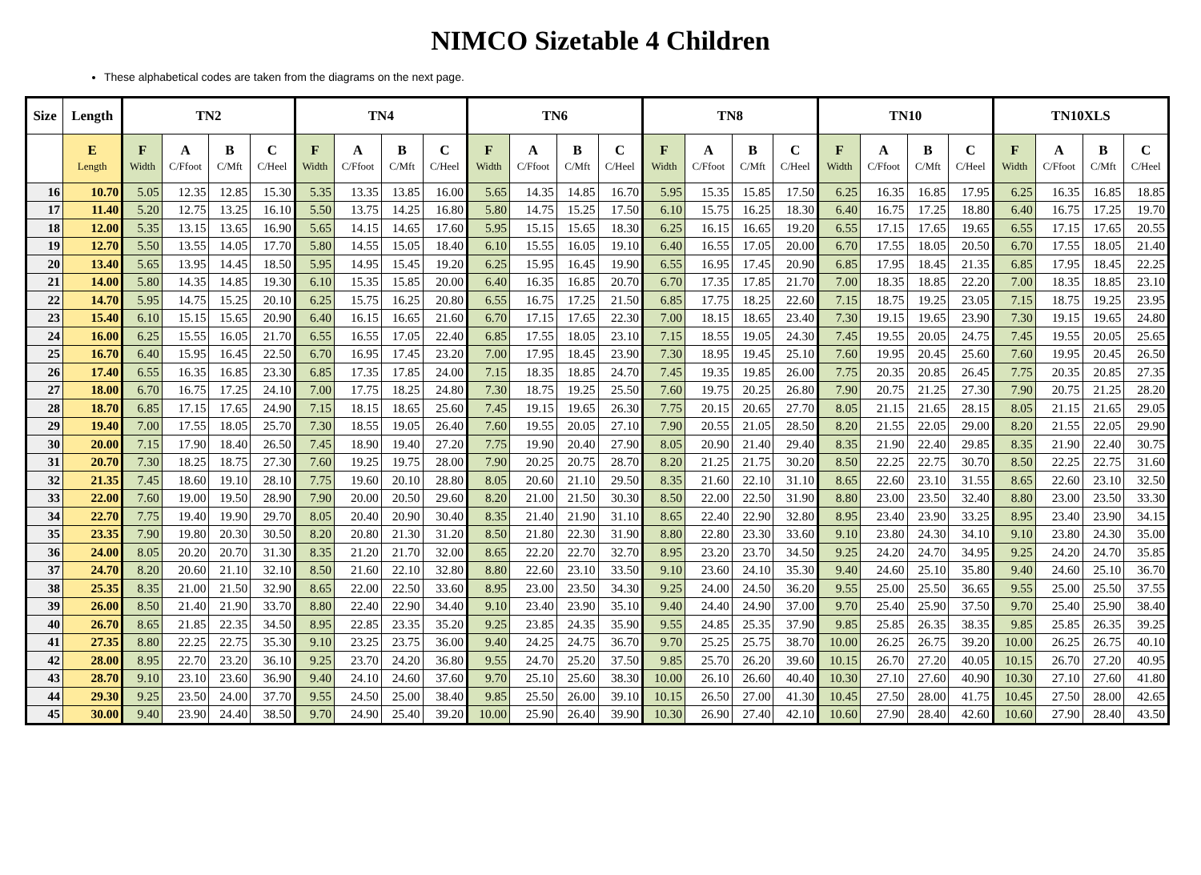NIMCO Sizetable 4 Children
These alphabetical codes are taken from the diagrams on the next page.
| Size | Length | TN2 | | | | TN4 | | | | TN6 | | | | TN8 | | | | TN10 | | | | TN10XLS | | | |
| --- | --- | --- | --- | --- | --- | --- | --- | --- | --- | --- | --- | --- | --- | --- | --- | --- | --- | --- | --- | --- | --- | --- | --- | --- | --- |
| | E Length | F Width | A C/Ffoot | B C/Mft | C C/Heel | F Width | A C/Ffoot | B C/Mft | C C/Heel | F Width | A C/Ffoot | B C/Mft | C C/Heel | F Width | A C/Ffoot | B C/Mft | C C/Heel | F Width | A C/Ffoot | B C/Mft | C C/Heel | F Width | A C/Ffoot | B C/Mft | C C/Heel |
| 16 | 10.70 | 5.05 | 12.35 | 12.85 | 15.30 | 5.35 | 13.35 | 13.85 | 16.00 | 5.65 | 14.35 | 14.85 | 16.70 | 5.95 | 15.35 | 15.85 | 17.50 | 6.25 | 16.35 | 16.85 | 17.95 | 6.25 | 16.35 | 16.85 | 18.85 |
| 17 | 11.40 | 5.20 | 12.75 | 13.25 | 16.10 | 5.50 | 13.75 | 14.25 | 16.80 | 5.80 | 14.75 | 15.25 | 17.50 | 6.10 | 15.75 | 16.25 | 18.30 | 6.40 | 16.75 | 17.25 | 18.80 | 6.40 | 16.75 | 17.25 | 19.70 |
| 18 | 12.00 | 5.35 | 13.15 | 13.65 | 16.90 | 5.65 | 14.15 | 14.65 | 17.60 | 5.95 | 15.15 | 15.65 | 18.30 | 6.25 | 16.15 | 16.65 | 19.20 | 6.55 | 17.15 | 17.65 | 19.65 | 6.55 | 17.15 | 17.65 | 20.55 |
| 19 | 12.70 | 5.50 | 13.55 | 14.05 | 17.70 | 5.80 | 14.55 | 15.05 | 18.40 | 6.10 | 15.55 | 16.05 | 19.10 | 6.40 | 16.55 | 17.05 | 20.00 | 6.70 | 17.55 | 18.05 | 20.50 | 6.70 | 17.55 | 18.05 | 21.40 |
| 20 | 13.40 | 5.65 | 13.95 | 14.45 | 18.50 | 5.95 | 14.95 | 15.45 | 19.20 | 6.25 | 15.95 | 16.45 | 19.90 | 6.55 | 16.95 | 17.45 | 20.90 | 6.85 | 17.95 | 18.45 | 21.35 | 6.85 | 17.95 | 18.45 | 22.25 |
| 21 | 14.00 | 5.80 | 14.35 | 14.85 | 19.30 | 6.10 | 15.35 | 15.85 | 20.00 | 6.40 | 16.35 | 16.85 | 20.70 | 6.70 | 17.35 | 17.85 | 21.70 | 7.00 | 18.35 | 18.85 | 22.20 | 7.00 | 18.35 | 18.85 | 23.10 |
| 22 | 14.70 | 5.95 | 14.75 | 15.25 | 20.10 | 6.25 | 15.75 | 16.25 | 20.80 | 6.55 | 16.75 | 17.25 | 21.50 | 6.85 | 17.75 | 18.25 | 22.60 | 7.15 | 18.75 | 19.25 | 23.05 | 7.15 | 18.75 | 19.25 | 23.95 |
| 23 | 15.40 | 6.10 | 15.15 | 15.65 | 20.90 | 6.40 | 16.15 | 16.65 | 21.60 | 6.70 | 17.15 | 17.65 | 22.30 | 7.00 | 18.15 | 18.65 | 23.40 | 7.30 | 19.15 | 19.65 | 23.90 | 7.30 | 19.15 | 19.65 | 24.80 |
| 24 | 16.00 | 6.25 | 15.55 | 16.05 | 21.70 | 6.55 | 16.55 | 17.05 | 22.40 | 6.85 | 17.55 | 18.05 | 23.10 | 7.15 | 18.55 | 19.05 | 24.30 | 7.45 | 19.55 | 20.05 | 24.75 | 7.45 | 19.55 | 20.05 | 25.65 |
| 25 | 16.70 | 6.40 | 15.95 | 16.45 | 22.50 | 6.70 | 16.95 | 17.45 | 23.20 | 7.00 | 17.95 | 18.45 | 23.90 | 7.30 | 18.95 | 19.45 | 25.10 | 7.60 | 19.95 | 20.45 | 25.60 | 7.60 | 19.95 | 20.45 | 26.50 |
| 26 | 17.40 | 6.55 | 16.35 | 16.85 | 23.30 | 6.85 | 17.35 | 17.85 | 24.00 | 7.15 | 18.35 | 18.85 | 24.70 | 7.45 | 19.35 | 19.85 | 26.00 | 7.75 | 20.35 | 20.85 | 26.45 | 7.75 | 20.35 | 20.85 | 27.35 |
| 27 | 18.00 | 6.70 | 16.75 | 17.25 | 24.10 | 7.00 | 17.75 | 18.25 | 24.80 | 7.30 | 18.75 | 19.25 | 25.50 | 7.60 | 19.75 | 20.25 | 26.80 | 7.90 | 20.75 | 21.25 | 27.30 | 7.90 | 20.75 | 21.25 | 28.20 |
| 28 | 18.70 | 6.85 | 17.15 | 17.65 | 24.90 | 7.15 | 18.15 | 18.65 | 25.60 | 7.45 | 19.15 | 19.65 | 26.30 | 7.75 | 20.15 | 20.65 | 27.70 | 8.05 | 21.15 | 21.65 | 28.15 | 8.05 | 21.15 | 21.65 | 29.05 |
| 29 | 19.40 | 7.00 | 17.55 | 18.05 | 25.70 | 7.30 | 18.55 | 19.05 | 26.40 | 7.60 | 19.55 | 20.05 | 27.10 | 7.90 | 20.55 | 21.05 | 28.50 | 8.20 | 21.55 | 22.05 | 29.00 | 8.20 | 21.55 | 22.05 | 29.90 |
| 30 | 20.00 | 7.15 | 17.90 | 18.40 | 26.50 | 7.45 | 18.90 | 19.40 | 27.20 | 7.75 | 19.90 | 20.40 | 27.90 | 8.05 | 20.90 | 21.40 | 29.40 | 8.35 | 21.90 | 22.40 | 29.85 | 8.35 | 21.90 | 22.40 | 30.75 |
| 31 | 20.70 | 7.30 | 18.25 | 18.75 | 27.30 | 7.60 | 19.25 | 19.75 | 28.00 | 7.90 | 20.25 | 20.75 | 28.70 | 8.20 | 21.25 | 21.75 | 30.20 | 8.50 | 22.25 | 22.75 | 30.70 | 8.50 | 22.25 | 22.75 | 31.60 |
| 32 | 21.35 | 7.45 | 18.60 | 19.10 | 28.10 | 7.75 | 19.60 | 20.10 | 28.80 | 8.05 | 20.60 | 21.10 | 29.50 | 8.35 | 21.60 | 22.10 | 31.10 | 8.65 | 22.60 | 23.10 | 31.55 | 8.65 | 22.60 | 23.10 | 32.50 |
| 33 | 22.00 | 7.60 | 19.00 | 19.50 | 28.90 | 7.90 | 20.00 | 20.50 | 29.60 | 8.20 | 21.00 | 21.50 | 30.30 | 8.50 | 22.00 | 22.50 | 31.90 | 8.80 | 23.00 | 23.50 | 32.40 | 8.80 | 23.00 | 23.50 | 33.30 |
| 34 | 22.70 | 7.75 | 19.40 | 19.90 | 29.70 | 8.05 | 20.40 | 20.90 | 30.40 | 8.35 | 21.40 | 21.90 | 31.10 | 8.65 | 22.40 | 22.90 | 32.80 | 8.95 | 23.40 | 23.90 | 33.25 | 8.95 | 23.40 | 23.90 | 34.15 |
| 35 | 23.35 | 7.90 | 19.80 | 20.30 | 30.50 | 8.20 | 20.80 | 21.30 | 31.20 | 8.50 | 21.80 | 22.30 | 31.90 | 8.80 | 22.80 | 23.30 | 33.60 | 9.10 | 23.80 | 24.30 | 34.10 | 9.10 | 23.80 | 24.30 | 35.00 |
| 36 | 24.00 | 8.05 | 20.20 | 20.70 | 31.30 | 8.35 | 21.20 | 21.70 | 32.00 | 8.65 | 22.20 | 22.70 | 32.70 | 8.95 | 23.20 | 23.70 | 34.50 | 9.25 | 24.20 | 24.70 | 34.95 | 9.25 | 24.20 | 24.70 | 35.85 |
| 37 | 24.70 | 8.20 | 20.60 | 21.10 | 32.10 | 8.50 | 21.60 | 22.10 | 32.80 | 8.80 | 22.60 | 23.10 | 33.50 | 9.10 | 23.60 | 24.10 | 35.30 | 9.40 | 24.60 | 25.10 | 35.80 | 9.40 | 24.60 | 25.10 | 36.70 |
| 38 | 25.35 | 8.35 | 21.00 | 21.50 | 32.90 | 8.65 | 22.00 | 22.50 | 33.60 | 8.95 | 23.00 | 23.50 | 34.30 | 9.25 | 24.00 | 24.50 | 36.20 | 9.55 | 25.00 | 25.50 | 36.65 | 9.55 | 25.00 | 25.50 | 37.55 |
| 39 | 26.00 | 8.50 | 21.40 | 21.90 | 33.70 | 8.80 | 22.40 | 22.90 | 34.40 | 9.10 | 23.40 | 23.90 | 35.10 | 9.40 | 24.40 | 24.90 | 37.00 | 9.70 | 25.40 | 25.90 | 37.50 | 9.70 | 25.40 | 25.90 | 38.40 |
| 40 | 26.70 | 8.65 | 21.85 | 22.35 | 34.50 | 8.95 | 22.85 | 23.35 | 35.20 | 9.25 | 23.85 | 24.35 | 35.90 | 9.55 | 24.85 | 25.35 | 37.90 | 9.85 | 25.85 | 26.35 | 38.35 | 9.85 | 25.85 | 26.35 | 39.25 |
| 41 | 27.35 | 8.80 | 22.25 | 22.75 | 35.30 | 9.10 | 23.25 | 23.75 | 36.00 | 9.40 | 24.25 | 24.75 | 36.70 | 9.70 | 25.25 | 25.75 | 38.70 | 10.00 | 26.25 | 26.75 | 39.20 | 10.00 | 26.25 | 26.75 | 40.10 |
| 42 | 28.00 | 8.95 | 22.70 | 23.20 | 36.10 | 9.25 | 23.70 | 24.20 | 36.80 | 9.55 | 24.70 | 25.20 | 37.50 | 9.85 | 25.70 | 26.20 | 39.60 | 10.15 | 26.70 | 27.20 | 40.05 | 10.15 | 26.70 | 27.20 | 40.95 |
| 43 | 28.70 | 9.10 | 23.10 | 23.60 | 36.90 | 9.40 | 24.10 | 24.60 | 37.60 | 9.70 | 25.10 | 25.60 | 38.30 | 10.00 | 26.10 | 26.60 | 40.40 | 10.30 | 27.10 | 27.60 | 40.90 | 10.30 | 27.10 | 27.60 | 41.80 |
| 44 | 29.30 | 9.25 | 23.50 | 24.00 | 37.70 | 9.55 | 24.50 | 25.00 | 38.40 | 9.85 | 25.50 | 26.00 | 39.10 | 10.15 | 26.50 | 27.00 | 41.30 | 10.45 | 27.50 | 28.00 | 41.75 | 10.45 | 27.50 | 28.00 | 42.65 |
| 45 | 30.00 | 9.40 | 23.90 | 24.40 | 38.50 | 9.70 | 24.90 | 25.40 | 39.20 | 10.00 | 25.90 | 26.40 | 39.90 | 10.30 | 26.90 | 27.40 | 42.10 | 10.60 | 27.90 | 28.40 | 42.60 | 10.60 | 27.90 | 28.40 | 43.50 |